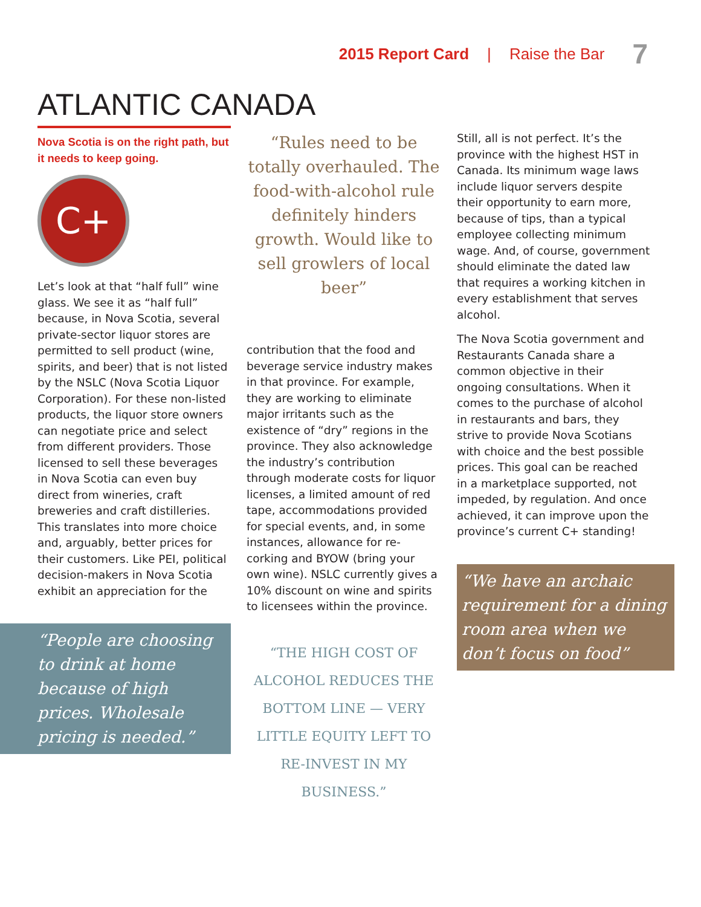2015 Report Card | Raise the Bar 7
ATLANTIC CANADA
Nova Scotia is on the right path, but it needs to keep going.
C+
Let’s look at that “half full” wine glass. We see it as “half full” because, in Nova Scotia, several private-sector liquor stores are permitted to sell product (wine, spirits, and beer) that is not listed by the NSLC (Nova Scotia Liquor Corporation). For these non-listed products, the liquor store owners can negotiate price and select from different providers. Those licensed to sell these beverages in Nova Scotia can even buy direct from wineries, craft breweries and craft distilleries. This translates into more choice and, arguably, better prices for their customers. Like PEI, political decision-makers in Nova Scotia exhibit an appreciation for the
“People are choosing to drink at home because of high prices. Wholesale pricing is needed.”
“Rules need to be totally overhauled. The food-with-alcohol rule definitely hinders growth. Would like to sell growlers of local beer”
contribution that the food and beverage service industry makes in that province. For example, they are working to eliminate major irritants such as the existence of “dry” regions in the province. They also acknowledge the industry’s contribution through moderate costs for liquor licenses, a limited amount of red tape, accommodations provided for special events, and, in some instances, allowance for re-corking and BYOW (bring your own wine). NSLC currently gives a 10% discount on wine and spirits to licensees within the province.
“THE HIGH COST OF ALCOHOL REDUCES THE BOTTOM LINE — VERY LITTLE EQUITY LEFT TO RE-INVEST IN MY BUSINESS.”
Still, all is not perfect. It’s the province with the highest HST in Canada. Its minimum wage laws include liquor servers despite their opportunity to earn more, because of tips, than a typical employee collecting minimum wage. And, of course, government should eliminate the dated law that requires a working kitchen in every establishment that serves alcohol.
The Nova Scotia government and Restaurants Canada share a common objective in their ongoing consultations. When it comes to the purchase of alcohol in restaurants and bars, they strive to provide Nova Scotians with choice and the best possible prices. This goal can be reached in a marketplace supported, not impeded, by regulation. And once achieved, it can improve upon the province’s current C+ standing!
“We have an archaic requirement for a dining room area when we don’t focus on food”